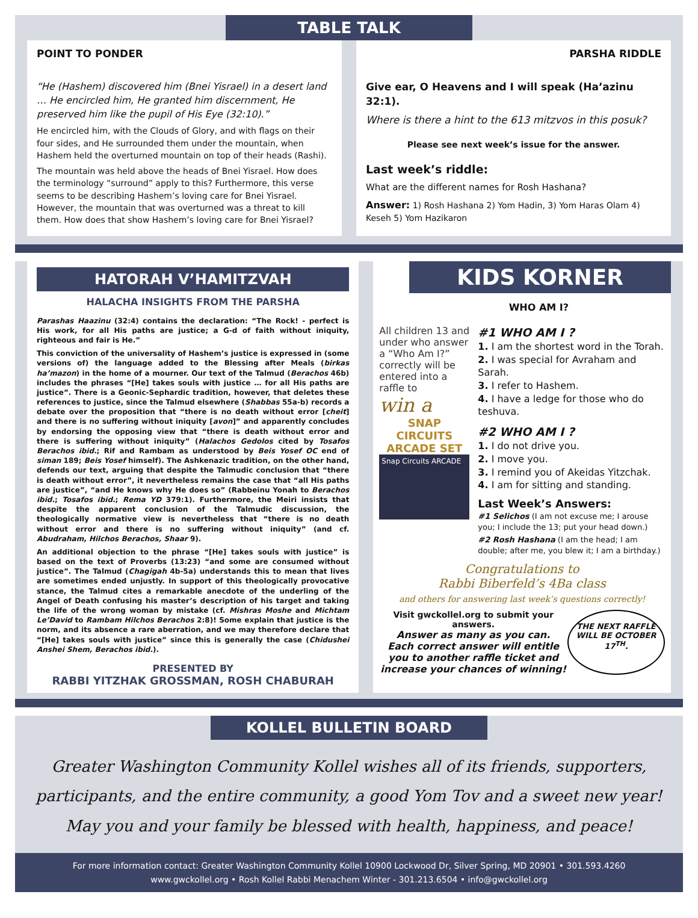TABLE TALK
POINT TO PONDER
“He (Hashem) discovered him (Bnei Yisrael) in a desert land … He encircled him, He granted him discernment, He preserved him like the pupil of His Eye (32:10).”
He encircled him, with the Clouds of Glory, and with flags on their four sides, and He surrounded them under the mountain, when Hashem held the overturned mountain on top of their heads (Rashi).
The mountain was held above the heads of Bnei Yisrael. How does the terminology “surround” apply to this? Furthermore, this verse seems to be describing Hashem’s loving care for Bnei Yisrael. However, the mountain that was overturned was a threat to kill them. How does that show Hashem’s loving care for Bnei Yisrael?
PARSHA RIDDLE
Give ear, O Heavens and I will speak (Ha’azinu 32:1).
Where is there a hint to the 613 mitzvos in this posuk?
Please see next week’s issue for the answer.
Last week’s riddle:
What are the different names for Rosh Hashana?
Answer: 1) Rosh Hashana 2) Yom Hadin, 3) Yom Haras Olam 4) Keseh 5) Yom Hazikaron
HATORAH V’HAMITZVAH
HALACHA INSIGHTS FROM THE PARSHA
Parashas Haazinu (32:4) contains the declaration: “The Rock! - perfect is His work, for all His paths are justice; a G-d of faith without iniquity, righteous and fair is He.”
This conviction of the universality of Hashem’s justice is expressed in (some versions of) the language added to the Blessing after Meals (birkas ha’mazon) in the home of a mourner. Our text of the Talmud (Berachos 46b) includes the phrases “[He] takes souls with justice … for all His paths are justice”. There is a Geonic-Sephardic tradition, however, that deletes these references to justice, since the Talmud elsewhere (Shabbas 55a-b) records a debate over the proposition that “there is no death without error [cheit] and there is no suffering without iniquity [avon]” and apparently concludes by endorsing the opposing view that “there is death without error and there is suffering without iniquity” (Halachos Gedolos cited by Tosafos Berachos ibid.; Rif and Rambam as understood by Beis Yosef OC end of siman 189; Beis Yosef himself). The Ashkenazic tradition, on the other hand, defends our text, arguing that despite the Talmudic conclusion that “there is death without error”, it nevertheless remains the case that “all His paths are justice”, “and He knows why He does so” (Rabbeinu Yonah to Berachos ibid.; Tosafos ibid.; Rema YD 379:1). Furthermore, the Meiri insists that despite the apparent conclusion of the Talmudic discussion, the theologically normative view is nevertheless that “there is no death without error and there is no suffering without iniquity” (and cf. Abudraham, Hilchos Berachos, Shaar 9).
An additional objection to the phrase “[He] takes souls with justice” is based on the text of Proverbs (13:23) “and some are consumed without justice”. The Talmud (Chagigah 4b-5a) understands this to mean that lives are sometimes ended unjustly. In support of this theologically provocative stance, the Talmud cites a remarkable anecdote of the underling of the Angel of Death confusing his master’s description of his target and taking the life of the wrong woman by mistake (cf. Mishras Moshe and Michtam Le’David to Rambam Hilchos Berachos 2:8)! Some explain that justice is the norm, and its absence a rare aberration, and we may therefore declare that “[He] takes souls with justice” since this is generally the case (Chidushei Anshei Shem, Berachos ibid.).
PRESENTED BY
RABBI YITZHAK GROSSMAN, ROSH CHABURAH
KIDS KORNER
WHO AM I?
All children 13 and under who answer a “Who Am I?” correctly will be entered into a raffle to
win a
SNAP CIRCUITS ARCADE SET
Snap Circuits ARCADE
#1 WHO AM I ?
1. I am the shortest word in the Torah.
2. I was special for Avraham and Sarah.
3. I refer to Hashem.
4. I have a ledge for those who do teshuva.
#2 WHO AM I ?
1. I do not drive you.
2. I move you.
3. I remind you of Akeidas Yitzchak.
4. I am for sitting and standing.
Last Week’s Answers:
#1 Selichos (I am not excuse me; I arouse you; I include the 13; put your head down.)
#2 Rosh Hashana (I am the head; I am double; after me, you blew it; I am a birthday.)
Congratulations to
Rabbi Biberfeld’s 4Ba class
and others for answering last week’s questions correctly!
Visit gwckollel.org to submit your answers.
Answer as many as you can.
Each correct answer will entitle you to another raffle ticket and increase your chances of winning!
THE NEXT RAFFLE WILL BE OCTOBER 17<sup>TH</sup>.
KOLLEL BULLETIN BOARD
Greater Washington Community Kollel wishes all of its friends, supporters,
participants, and the entire community, a good Yom Tov and a sweet new year!
May you and your family be blessed with health, happiness, and peace!
For more information contact: Greater Washington Community Kollel 10900 Lockwood Dr, Silver Spring, MD 20901 • 301.593.4260
www.gwckollel.org • Rosh Kollel Rabbi Menachem Winter - 301.213.6504 • info@gwckollel.org